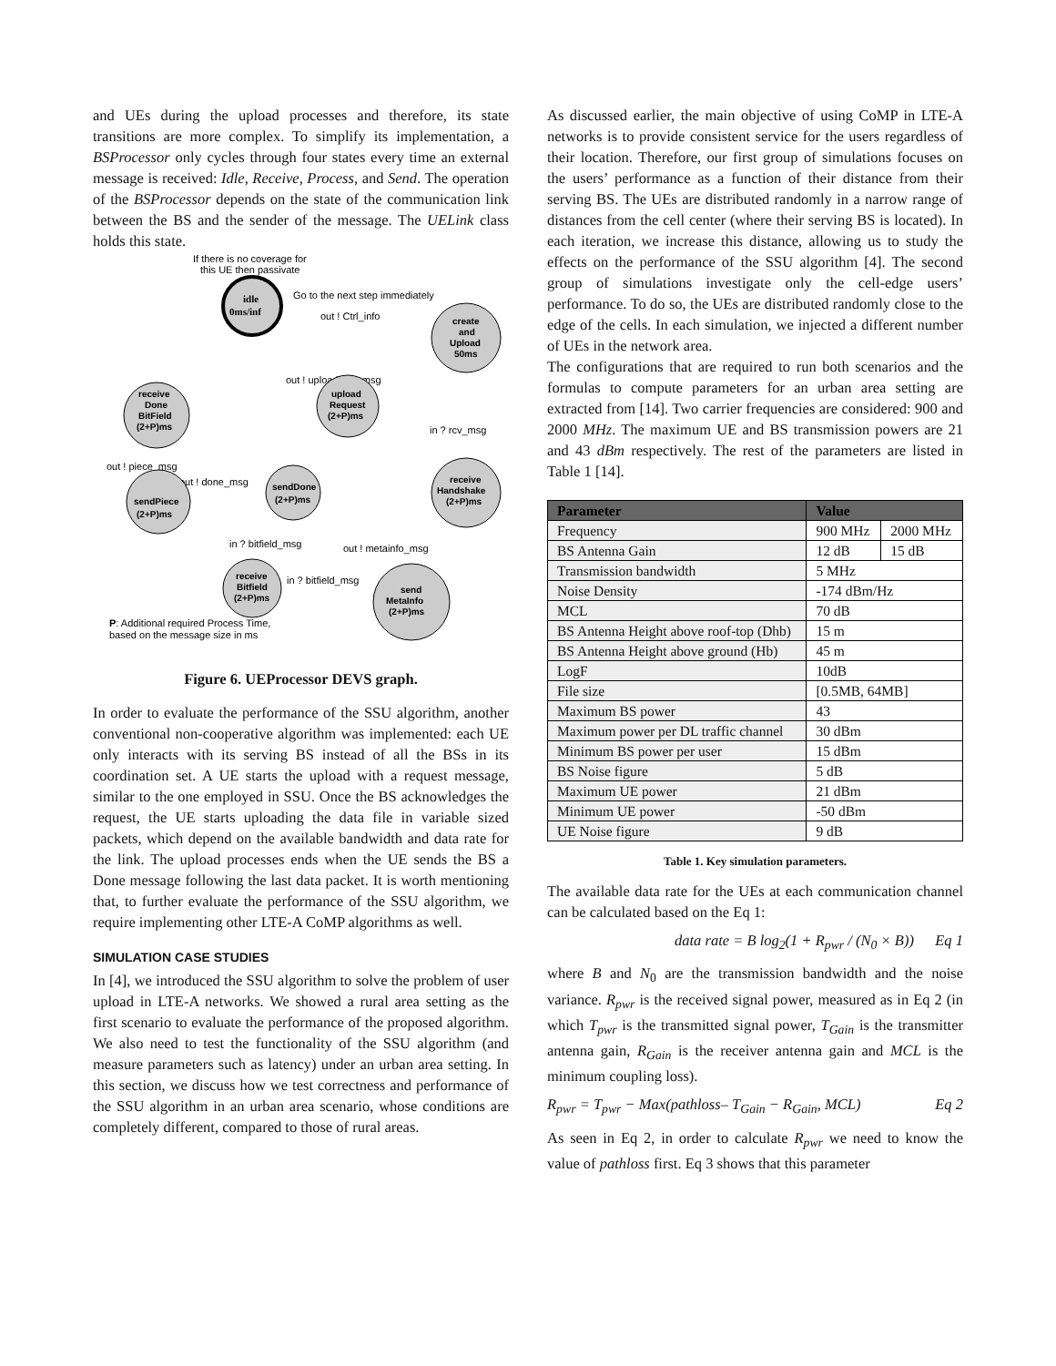and UEs during the upload processes and therefore, its state transitions are more complex. To simplify its implementation, a BSProcessor only cycles through four states every time an external message is received: Idle, Receive, Process, and Send. The operation of the BSProcessor depends on the state of the communication link between the BS and the sender of the message. The UELink class holds this state.
If there is no coverage for
this UE then passivate
idle
0ms/inf
Go to the next step immediately
out ! Ctrl_info
create
and
Upload
50ms
out ! uploadReq_msg
upload
Request
(2+P)ms
receive
Done
BitField
(2+P)ms
in ? rcv_msg
receive
Handshake
(2+P)ms
out ! piece_msg
out ! done_msg
sendDone
(2+P)ms
sendPiece
(2+P)ms
in ? bitfield_msg
out ! metainfo_msg
receive
Bitfield
(2+P)ms
in ? bitfield_msg
send
MetaInfo
(2+P)ms
P: Additional required Process Time,
based on the message size in ms
Figure 6. UEProcessor DEVS graph.
In order to evaluate the performance of the SSU algorithm, another conventional non-cooperative algorithm was implemented: each UE only interacts with its serving BS instead of all the BSs in its coordination set. A UE starts the upload with a request message, similar to the one employed in SSU. Once the BS acknowledges the request, the UE starts uploading the data file in variable sized packets, which depend on the available bandwidth and data rate for the link. The upload processes ends when the UE sends the BS a Done message following the last data packet. It is worth mentioning that, to further evaluate the performance of the SSU algorithm, we require implementing other LTE-A CoMP algorithms as well.
SIMULATION CASE STUDIES
In [4], we introduced the SSU algorithm to solve the problem of user upload in LTE-A networks. We showed a rural area setting as the first scenario to evaluate the performance of the proposed algorithm. We also need to test the functionality of the SSU algorithm (and measure parameters such as latency) under an urban area setting. In this section, we discuss how we test correctness and performance of the SSU algorithm in an urban area scenario, whose conditions are completely different, compared to those of rural areas.
As discussed earlier, the main objective of using CoMP in LTE-A networks is to provide consistent service for the users regardless of their location. Therefore, our first group of simulations focuses on the users’ performance as a function of their distance from their serving BS. The UEs are distributed randomly in a narrow range of distances from the cell center (where their serving BS is located). In each iteration, we increase this distance, allowing us to study the effects on the performance of the SSU algorithm [4]. The second group of simulations investigate only the cell-edge users’ performance. To do so, the UEs are distributed randomly close to the edge of the cells. In each simulation, we injected a different number of UEs in the network area.
The configurations that are required to run both scenarios and the formulas to compute parameters for an urban area setting are extracted from [14]. Two carrier frequencies are considered: 900 and 2000 MHz. The maximum UE and BS transmission powers are 21 and 43 dBm respectively. The rest of the parameters are listed in Table 1 [14].
| Parameter | Value | |
| --- | --- | --- |
| Frequency | 900 MHz | 2000 MHz |
| BS Antenna Gain | 12 dB | 15 dB |
| Transmission bandwidth | 5 MHz | |
| Noise Density | -174 dBm/Hz | |
| MCL | 70 dB | |
| BS Antenna Height above roof-top (Dhb) | 15 m | |
| BS Antenna Height above ground (Hb) | 45 m | |
| LogF | 10dB | |
| File size | [0.5MB, 64MB] | |
| Maximum BS power | 43 | |
| Maximum power per DL traffic channel | 30 dBm | |
| Minimum BS power per user | 15 dBm | |
| BS Noise figure | 5 dB | |
| Maximum UE power | 21 dBm | |
| Minimum UE power | -50 dBm | |
| UE Noise figure | 9 dB | |
Table 1. Key simulation parameters.
The available data rate for the UEs at each communication channel can be calculated based on the Eq 1:
data rate = B log<sub>2</sub>(1 + R<sub>pwr</sub> / (N<sub>0</sub> × B)) Eq 1
where B and N<sub>0</sub> are the transmission bandwidth and the noise variance. R<sub>pwr</sub> is the received signal power, measured as in Eq 2 (in which T<sub>pwr</sub> is the transmitted signal power, T<sub>Gain</sub> is the transmitter antenna gain, R<sub>Gain</sub> is the receiver antenna gain and MCL is the minimum coupling loss).
R<sub>pwr</sub> = T<sub>pwr</sub> − Max(pathloss– T<sub>Gain</sub> − R<sub>Gain</sub>, MCL) Eq 2
As seen in Eq 2, in order to calculate R<sub>pwr</sub> we need to know the value of pathloss first. Eq 3 shows that this parameter